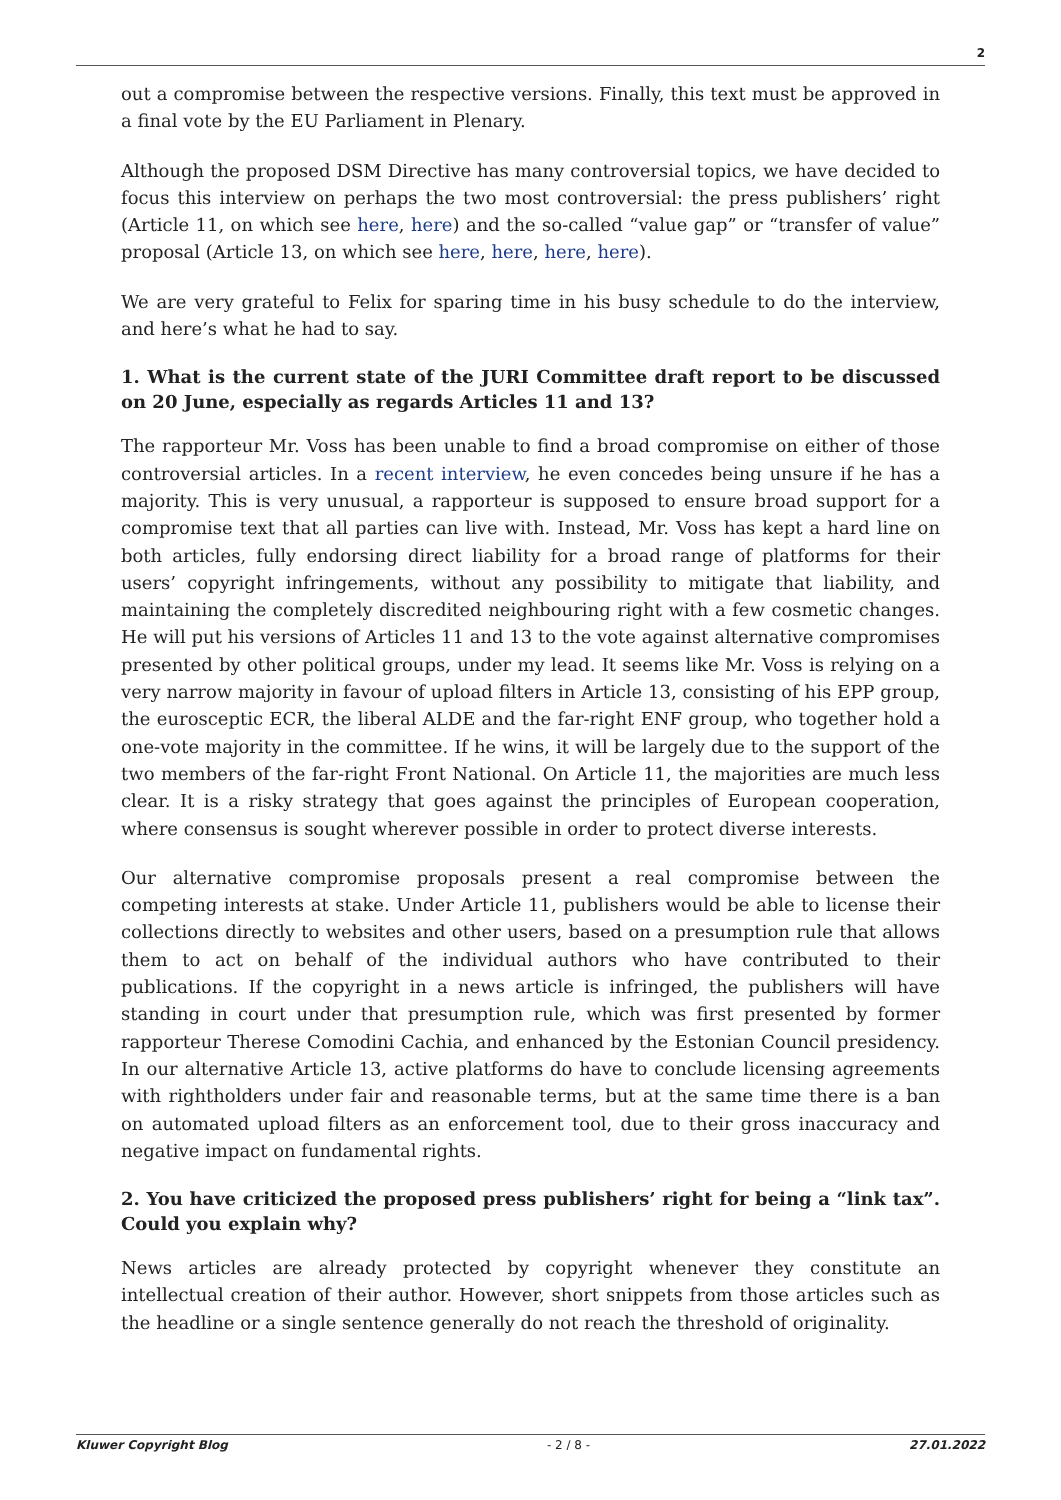2
out a compromise between the respective versions. Finally, this text must be approved in a final vote by the EU Parliament in Plenary.
Although the proposed DSM Directive has many controversial topics, we have decided to focus this interview on perhaps the two most controversial: the press publishers’ right (Article 11, on which see here, here) and the so-called “value gap” or “transfer of value” proposal (Article 13, on which see here, here, here, here).
We are very grateful to Felix for sparing time in his busy schedule to do the interview, and here’s what he had to say.
1. What is the current state of the JURI Committee draft report to be discussed on 20 June, especially as regards Articles 11 and 13?
The rapporteur Mr. Voss has been unable to find a broad compromise on either of those controversial articles. In a recent interview, he even concedes being unsure if he has a majority. This is very unusual, a rapporteur is supposed to ensure broad support for a compromise text that all parties can live with. Instead, Mr. Voss has kept a hard line on both articles, fully endorsing direct liability for a broad range of platforms for their users’ copyright infringements, without any possibility to mitigate that liability, and maintaining the completely discredited neighbouring right with a few cosmetic changes. He will put his versions of Articles 11 and 13 to the vote against alternative compromises presented by other political groups, under my lead. It seems like Mr. Voss is relying on a very narrow majority in favour of upload filters in Article 13, consisting of his EPP group, the eurosceptic ECR, the liberal ALDE and the far-right ENF group, who together hold a one-vote majority in the committee. If he wins, it will be largely due to the support of the two members of the far-right Front National. On Article 11, the majorities are much less clear. It is a risky strategy that goes against the principles of European cooperation, where consensus is sought wherever possible in order to protect diverse interests.
Our alternative compromise proposals present a real compromise between the competing interests at stake. Under Article 11, publishers would be able to license their collections directly to websites and other users, based on a presumption rule that allows them to act on behalf of the individual authors who have contributed to their publications. If the copyright in a news article is infringed, the publishers will have standing in court under that presumption rule, which was first presented by former rapporteur Therese Comodini Cachia, and enhanced by the Estonian Council presidency. In our alternative Article 13, active platforms do have to conclude licensing agreements with rightholders under fair and reasonable terms, but at the same time there is a ban on automated upload filters as an enforcement tool, due to their gross inaccuracy and negative impact on fundamental rights.
2. You have criticized the proposed press publishers’ right for being a “link tax”. Could you explain why?
News articles are already protected by copyright whenever they constitute an intellectual creation of their author. However, short snippets from those articles such as the headline or a single sentence generally do not reach the threshold of originality.
Kluwer Copyright Blog - 2 / 8 - 27.01.2022